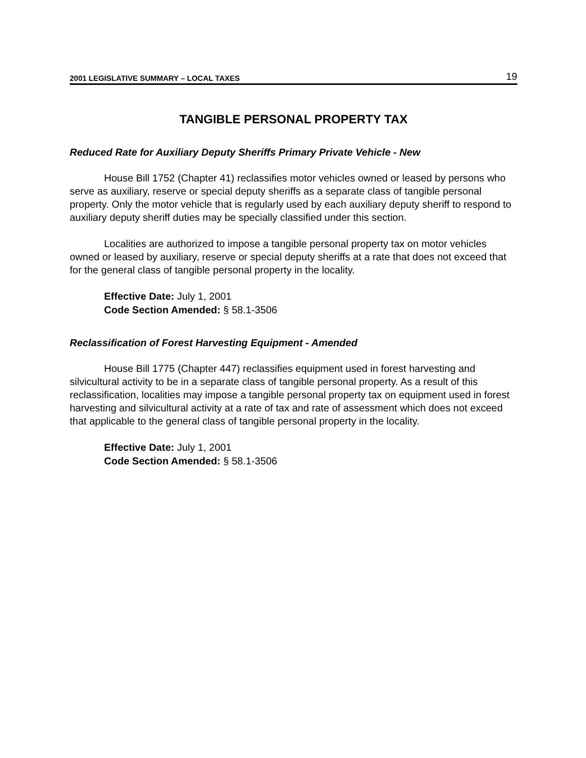2001 LEGISLATIVE SUMMARY – LOCAL TAXES 19
TANGIBLE PERSONAL PROPERTY TAX
Reduced Rate for Auxiliary Deputy Sheriffs Primary Private Vehicle - New
House Bill 1752 (Chapter 41) reclassifies motor vehicles owned or leased by persons who serve as auxiliary, reserve or special deputy sheriffs as a separate class of tangible personal property. Only the motor vehicle that is regularly used by each auxiliary deputy sheriff to respond to auxiliary deputy sheriff duties may be specially classified under this section.
Localities are authorized to impose a tangible personal property tax on motor vehicles owned or leased by auxiliary, reserve or special deputy sheriffs at a rate that does not exceed that for the general class of tangible personal property in the locality.
Effective Date: July 1, 2001
Code Section Amended: § 58.1-3506
Reclassification of Forest Harvesting Equipment - Amended
House Bill 1775 (Chapter 447) reclassifies equipment used in forest harvesting and silvicultural activity to be in a separate class of tangible personal property. As a result of this reclassification, localities may impose a tangible personal property tax on equipment used in forest harvesting and silvicultural activity at a rate of tax and rate of assessment which does not exceed that applicable to the general class of tangible personal property in the locality.
Effective Date: July 1, 2001
Code Section Amended: § 58.1-3506